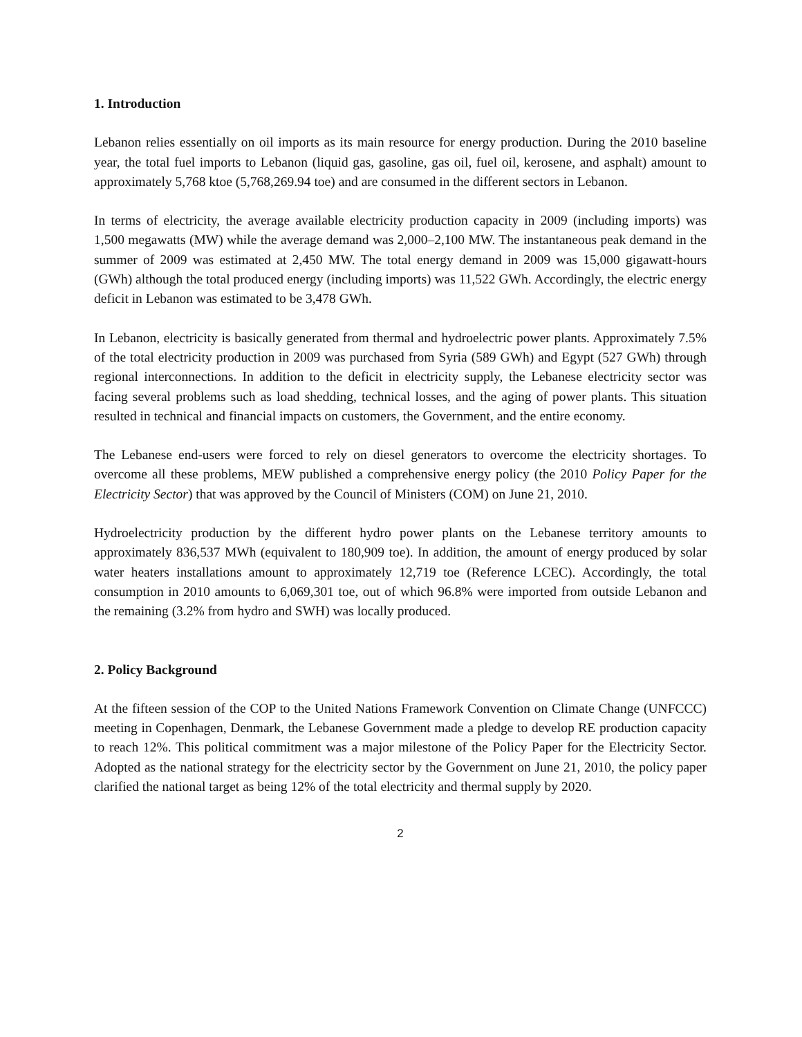1. Introduction
Lebanon relies essentially on oil imports as its main resource for energy production. During the 2010 baseline year, the total fuel imports to Lebanon (liquid gas, gasoline, gas oil, fuel oil, kerosene, and asphalt) amount to approximately 5,768 ktoe (5,768,269.94 toe) and are consumed in the different sectors in Lebanon.
In terms of electricity, the average available electricity production capacity in 2009 (including imports) was 1,500 megawatts (MW) while the average demand was 2,000–2,100 MW. The instantaneous peak demand in the summer of 2009 was estimated at 2,450 MW. The total energy demand in 2009 was 15,000 gigawatt-hours (GWh) although the total produced energy (including imports) was 11,522 GWh. Accordingly, the electric energy deficit in Lebanon was estimated to be 3,478 GWh.
In Lebanon, electricity is basically generated from thermal and hydroelectric power plants. Approximately 7.5% of the total electricity production in 2009 was purchased from Syria (589 GWh) and Egypt (527 GWh) through regional interconnections. In addition to the deficit in electricity supply, the Lebanese electricity sector was facing several problems such as load shedding, technical losses, and the aging of power plants. This situation resulted in technical and financial impacts on customers, the Government, and the entire economy.
The Lebanese end-users were forced to rely on diesel generators to overcome the electricity shortages. To overcome all these problems, MEW published a comprehensive energy policy (the 2010 Policy Paper for the Electricity Sector) that was approved by the Council of Ministers (COM) on June 21, 2010.
Hydroelectricity production by the different hydro power plants on the Lebanese territory amounts to approximately 836,537 MWh (equivalent to 180,909 toe). In addition, the amount of energy produced by solar water heaters installations amount to approximately 12,719 toe (Reference LCEC). Accordingly, the total consumption in 2010 amounts to 6,069,301 toe, out of which 96.8% were imported from outside Lebanon and the remaining (3.2% from hydro and SWH) was locally produced.
2. Policy Background
At the fifteen session of the COP to the United Nations Framework Convention on Climate Change (UNFCCC) meeting in Copenhagen, Denmark, the Lebanese Government made a pledge to develop RE production capacity to reach 12%. This political commitment was a major milestone of the Policy Paper for the Electricity Sector. Adopted as the national strategy for the electricity sector by the Government on June 21, 2010, the policy paper clarified the national target as being 12% of the total electricity and thermal supply by 2020.
2